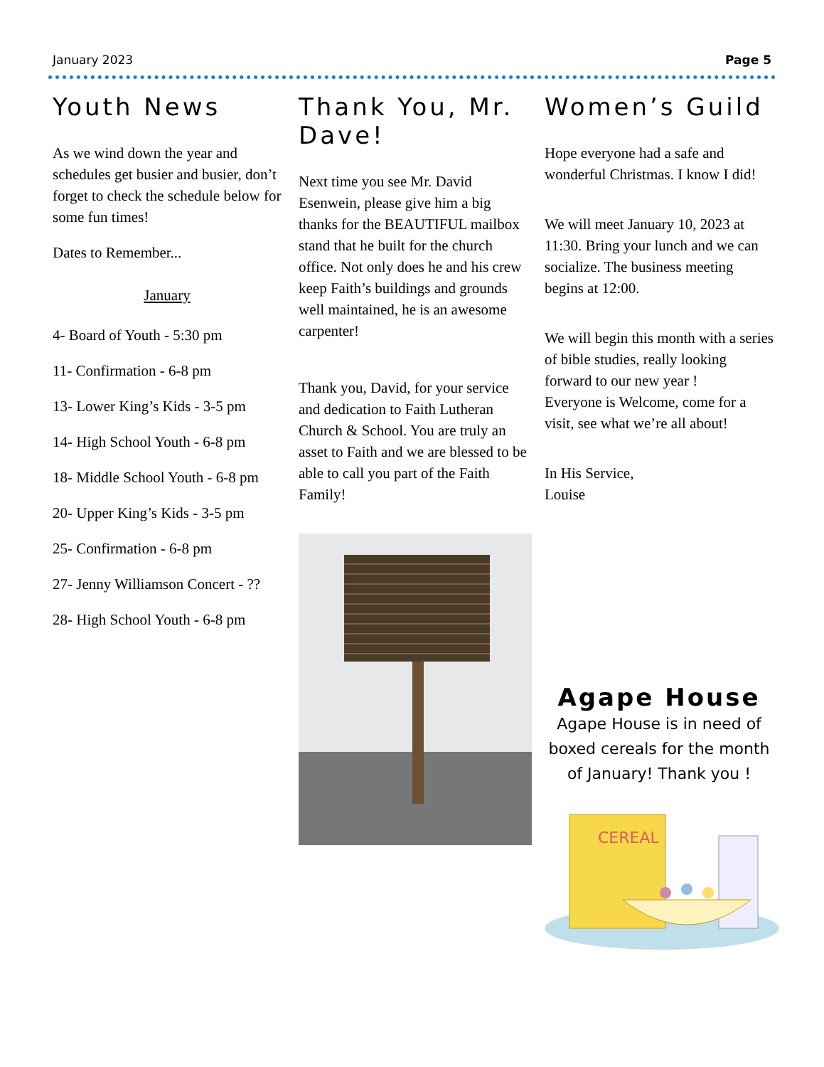January 2023 Page 5
Youth News
As we wind down the year and schedules get busier and busier, don’t forget to check the schedule below for some fun times!
Dates to Remember...
January
4- Board of Youth - 5:30 pm
11- Confirmation - 6-8 pm
13- Lower King’s Kids - 3-5 pm
14- High School Youth - 6-8 pm
18- Middle School Youth - 6-8 pm
20- Upper King’s Kids - 3-5 pm
25- Confirmation - 6-8 pm
27- Jenny Williamson Concert - ??
28- High School Youth - 6-8 pm
Thank You, Mr. Dave!
Next time you see Mr. David Esenwein, please give him a big thanks for the BEAUTIFUL mailbox stand that he built for the church office. Not only does he and his crew keep Faith’s buildings and grounds well maintained, he is an awesome carpenter!
Thank you, David, for your service and dedication to Faith Lutheran Church & School. You are truly an asset to Faith and we are blessed to be able to call you part of the Faith Family!
Women’s Guild
Hope everyone had a safe and wonderful Christmas. I know I did!
We will meet January 10, 2023 at 11:30. Bring your lunch and we can socialize. The business meeting begins at 12:00.
We will begin this month with a series of bible studies, really looking forward to our new year !
Everyone is Welcome, come for a visit, see what we’re all about!
In His Service,
Louise
Agape House
Agape House is in need of boxed cereals for the month of January! Thank you !
CEREAL